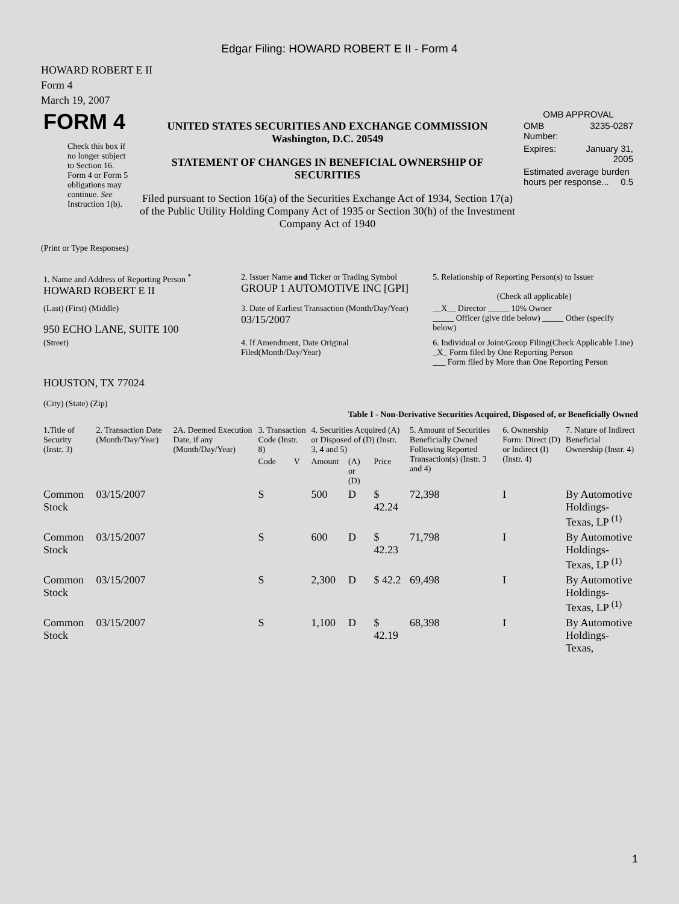Edgar Filing: HOWARD ROBERT E II - Form 4
HOWARD ROBERT E II
Form 4
March 19, 2007
| FORM 4 Check this box if no longer subject to Section 16. Form 4 or Form 5 obligations may continue. See Instruction 1(b). | UNITED STATES SECURITIES AND EXCHANGE COMMISSION Washington, D.C. 20549 STATEMENT OF CHANGES IN BENEFICIAL OWNERSHIP OF SECURITIES Filed pursuant to Section 16(a) of the Securities Exchange Act of 1934, Section 17(a) of the Public Utility Holding Company Act of 1935 or Section 30(h) of the Investment Company Act of 1940 | OMB APPROVAL / OMB Number: / 3235-0287 / / Expires: / January 31, 2005 / / Estimated average burden hours per response... 0.5 / / |
(Print or Type Responses)
| 1. Name and Address of Reporting Person <sup>*</sup> HOWARD ROBERT E II | 2. Issuer Name and Ticker or Trading Symbol GROUP 1 AUTOMOTIVE INC [GPI] | 5. Relationship of Reporting Person(s) to Issuer (Check all applicable) |
| (Last) (First) (Middle) 950 ECHO LANE, SUITE 100 | 3. Date of Earliest Transaction (Month/Day/Year) 03/15/2007 | __X__ Director _____ 10% Owner _____ Officer (give title below) _____ Other (specify below) |
| (Street) HOUSTON, TX 77024 (City) (State) (Zip) | 4. If Amendment, Date Original Filed(Month/Day/Year) | 6. Individual or Joint/Group Filing(Check Applicable Line) _X_ Form filed by One Reporting Person ___ Form filed by More than One Reporting Person |
Table I - Non-Derivative Securities Acquired, Disposed of, or Beneficially Owned
| 1.Title of Security (Instr. 3) | 2. Transaction Date (Month/Day/Year) | 2A. Deemed Execution Date, if any (Month/Day/Year) | 3. Transaction Code (Instr. 8) | | 4. Securities Acquired (A) or Disposed of (D) (Instr. 3, 4 and 5) | | | 5. Amount of Securities Beneficially Owned Following Reported Transaction(s) (Instr. 3 and 4) | 6. Ownership Form: Direct (D) or Indirect (I) (Instr. 4) | 7. Nature of Indirect Beneficial Ownership (Instr. 4) |
| --- | --- | --- | --- | --- | --- | --- | --- | --- | --- | --- |
| | | | Code | V | Amount | (A) or (D) | Price | | | |
| Common Stock | 03/15/2007 | | S | | 500 | D | $ 42.24 | 72,398 | I | By Automotive Holdings-Texas, LP <sup>(1)</sup> |
| Common Stock | 03/15/2007 | | S | | 600 | D | $ 42.23 | 71,798 | I | By Automotive Holdings-Texas, LP <sup>(1)</sup> |
| Common Stock | 03/15/2007 | | S | | 2,300 | D | $ 42.2 | 69,498 | I | By Automotive Holdings-Texas, LP <sup>(1)</sup> |
| Common Stock | 03/15/2007 | | S | | 1,100 | D | $ 42.19 | 68,398 | I | By Automotive Holdings-Texas, |
1